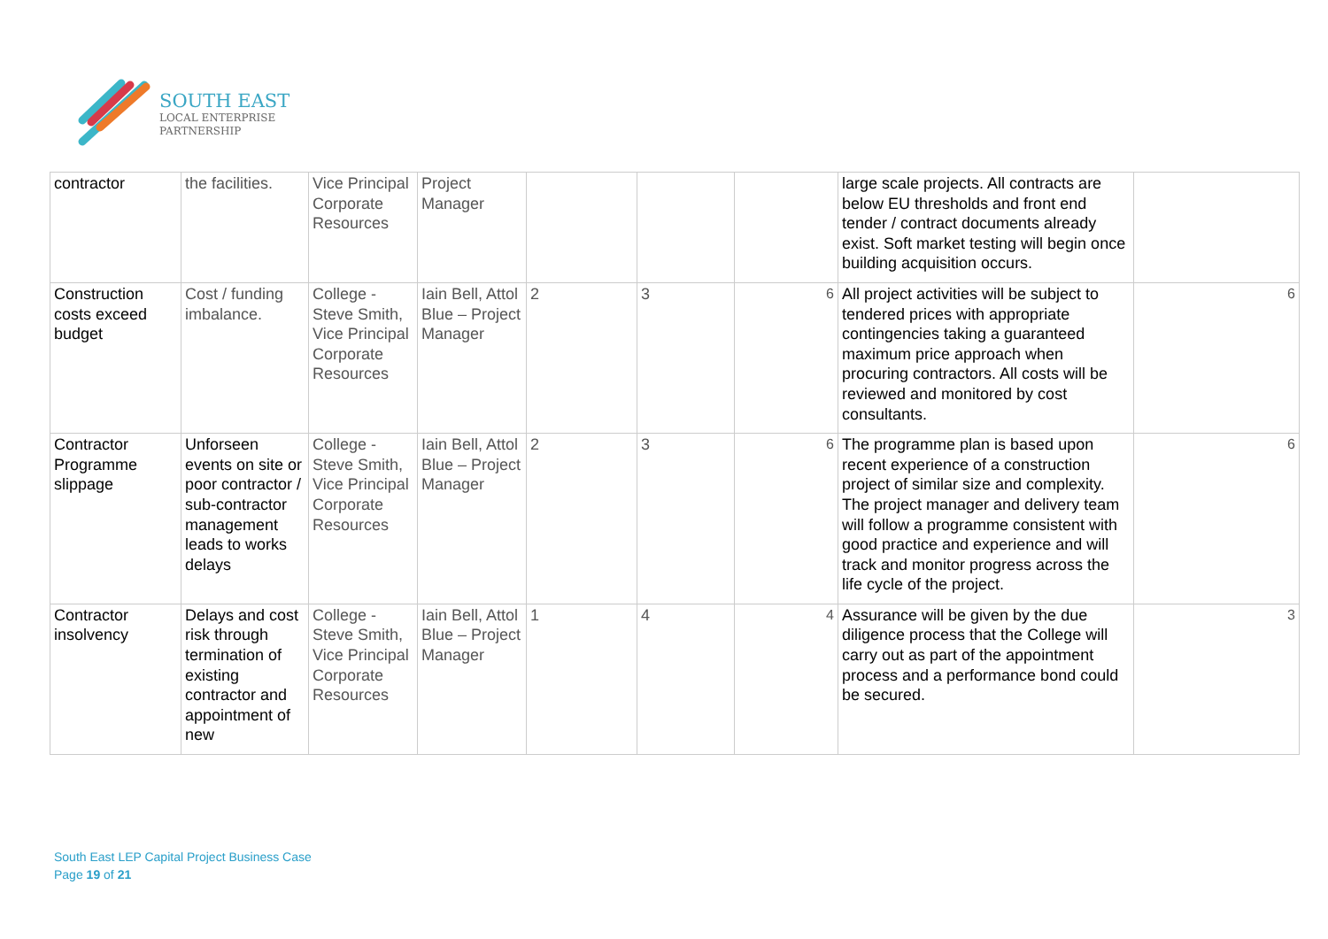SOUTH EAST
LOCAL ENTERPRISE
PARTNERSHIP
| contractor | the facilities. | Vice Principal Corporate Resources | Project Manager | | | | large scale projects. All contracts are below EU thresholds and front end tender / contract documents already exist. Soft market testing will begin once building acquisition occurs. | |
| Construction costs exceed budget | Cost / funding imbalance. | College - Steve Smith, Vice Principal Corporate Resources | Iain Bell, Attol Blue – Project Manager | 2 | 3 | 6 | All project activities will be subject to tendered prices with appropriate contingencies taking a guaranteed maximum price approach when procuring contractors. All costs will be reviewed and monitored by cost consultants. | 6 |
| Contractor Programme slippage | Unforseen events on site or poor contractor / sub-contractor management leads to works delays | College - Steve Smith, Vice Principal Corporate Resources | Iain Bell, Attol Blue – Project Manager | 2 | 3 | 6 | The programme plan is based upon recent experience of a construction project of similar size and complexity. The project manager and delivery team will follow a programme consistent with good practice and experience and will track and monitor progress across the life cycle of the project. | 6 |
| Contractor insolvency | Delays and cost risk through termination of existing contractor and appointment of new | College - Steve Smith, Vice Principal Corporate Resources | Iain Bell, Attol Blue – Project Manager | 1 | 4 | 4 | Assurance will be given by the due diligence process that the College will carry out as part of the appointment process and a performance bond could be secured. | 3 |
South East LEP Capital Project Business Case
Page 19 of 21